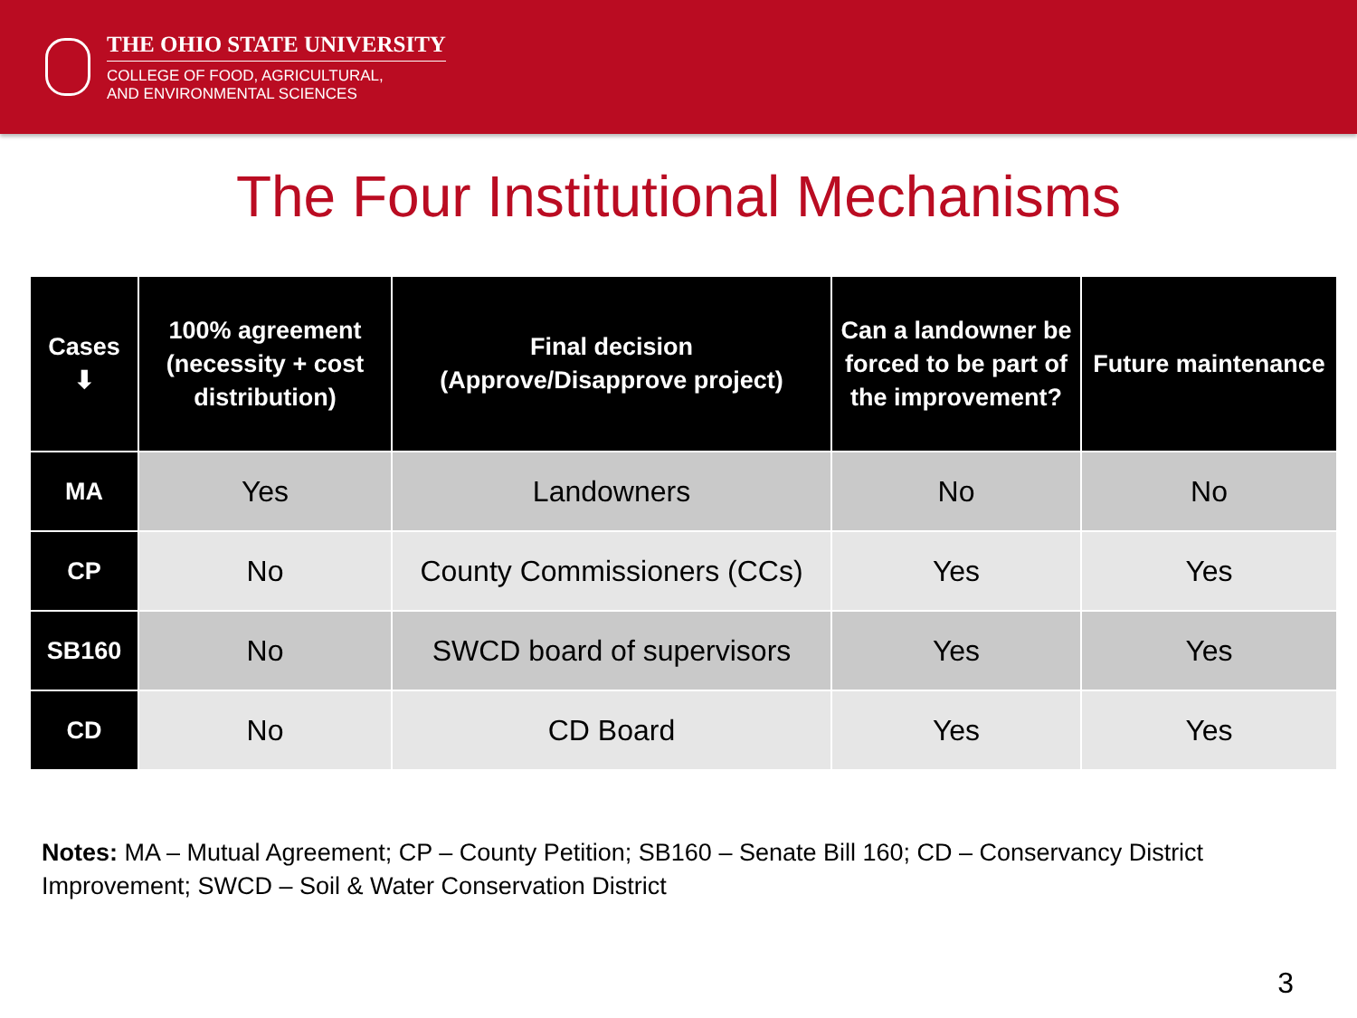THE OHIO STATE UNIVERSITY
COLLEGE OF FOOD, AGRICULTURAL,
AND ENVIRONMENTAL SCIENCES
The Four Institutional Mechanisms
| Cases ⬇ | 100% agreement (necessity + cost distribution) | Final decision (Approve/Disapprove project) | Can a landowner be forced to be part of the improvement? | Future maintenance |
| --- | --- | --- | --- | --- |
| MA | Yes | Landowners | No | No |
| CP | No | County Commissioners (CCs) | Yes | Yes |
| SB160 | No | SWCD board of supervisors | Yes | Yes |
| CD | No | CD Board | Yes | Yes |
Notes: MA – Mutual Agreement; CP – County Petition; SB160 – Senate Bill 160; CD – Conservancy District Improvement; SWCD – Soil & Water Conservation District
3